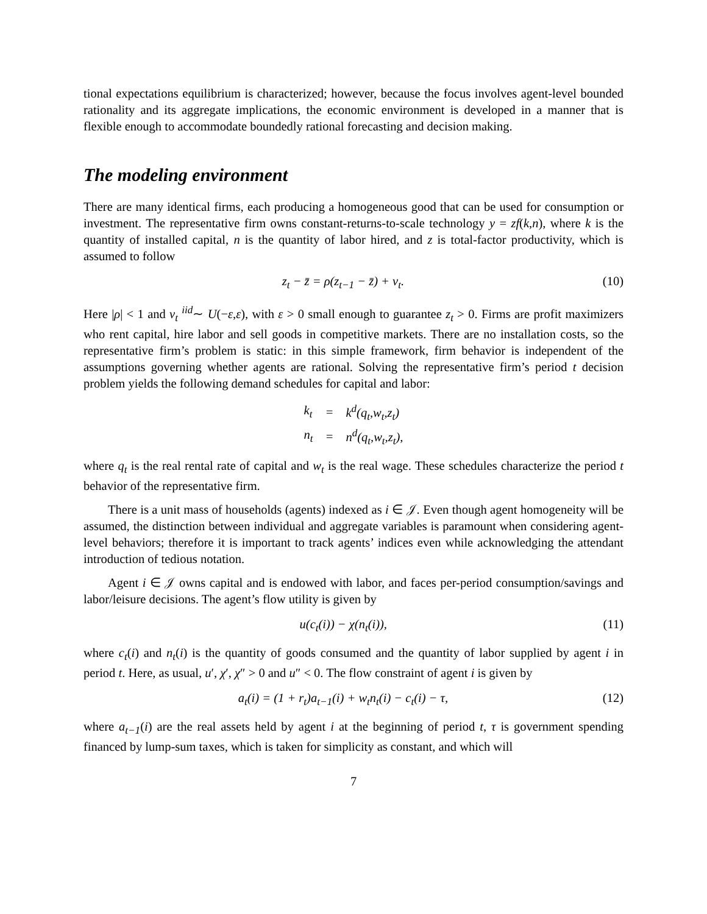tional expectations equilibrium is characterized; however, because the focus involves agent-level bounded rationality and its aggregate implications, the economic environment is developed in a manner that is flexible enough to accommodate boundedly rational forecasting and decision making.
The modeling environment
There are many identical firms, each producing a homogeneous good that can be used for consumption or investment. The representative firm owns constant-returns-to-scale technology y = zf(k,n), where k is the quantity of installed capital, n is the quantity of labor hired, and z is total-factor productivity, which is assumed to follow
z<sub>t</sub> − z̄ = ρ(z<sub>t−1</sub> − z̄) + v<sub>t</sub>. (10)
Here |ρ| < 1 and v<sub>t</sub> <sup>iid</sup>∼ U(−ε,ε), with ε > 0 small enough to guarantee z<sub>t</sub> > 0. Firms are profit maximizers who rent capital, hire labor and sell goods in competitive markets. There are no installation costs, so the representative firm’s problem is static: in this simple framework, firm behavior is independent of the assumptions governing whether agents are rational. Solving the representative firm’s period t decision problem yields the following demand schedules for capital and labor:
| k<sub>t</sub> | = | k<sup>d</sup>(q<sub>t</sub>,w<sub>t</sub>,z<sub>t</sub>) |
| n<sub>t</sub> | = | n<sup>d</sup>(q<sub>t</sub>,w<sub>t</sub>,z<sub>t</sub>), |
where q<sub>t</sub> is the real rental rate of capital and w<sub>t</sub> is the real wage. These schedules characterize the period t behavior of the representative firm.
There is a unit mass of households (agents) indexed as i ∈ 𝒥. Even though agent homogeneity will be assumed, the distinction between individual and aggregate variables is paramount when considering agent-level behaviors; therefore it is important to track agents’ indices even while acknowledging the attendant introduction of tedious notation.
Agent i ∈ 𝒥 owns capital and is endowed with labor, and faces per-period consumption/savings and labor/leisure decisions. The agent’s flow utility is given by
u(c<sub>t</sub>(i)) − χ(n<sub>t</sub>(i)), (11)
where c<sub>t</sub>(i) and n<sub>t</sub>(i) is the quantity of goods consumed and the quantity of labor supplied by agent i in period t. Here, as usual, u′, χ′, χ″ > 0 and u″ < 0. The flow constraint of agent i is given by
a<sub>t</sub>(i) = (1 + r<sub>t</sub>)a<sub>t−1</sub>(i) + w<sub>t</sub>n<sub>t</sub>(i) − c<sub>t</sub>(i) − τ, (12)
where a<sub>t−1</sub>(i) are the real assets held by agent i at the beginning of period t, τ is government spending financed by lump-sum taxes, which is taken for simplicity as constant, and which will
7